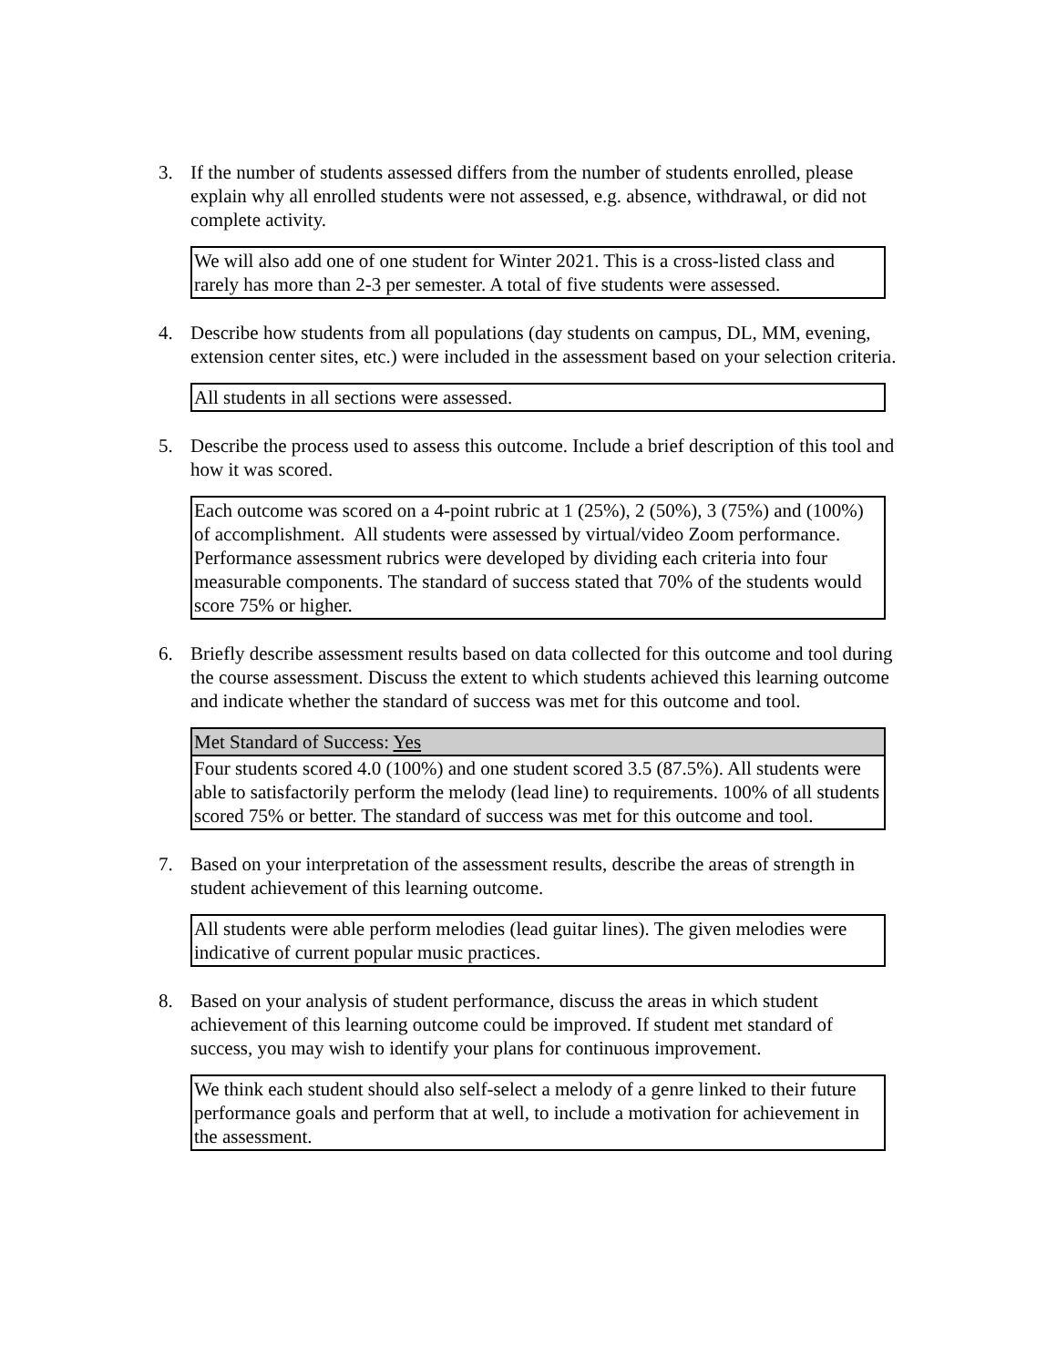3. If the number of students assessed differs from the number of students enrolled, please explain why all enrolled students were not assessed, e.g. absence, withdrawal, or did not complete activity.
We will also add one of one student for Winter 2021. This is a cross-listed class and rarely has more than 2-3 per semester. A total of five students were assessed.
4. Describe how students from all populations (day students on campus, DL, MM, evening, extension center sites, etc.) were included in the assessment based on your selection criteria.
All students in all sections were assessed.
5. Describe the process used to assess this outcome. Include a brief description of this tool and how it was scored.
Each outcome was scored on a 4-point rubric at 1 (25%), 2 (50%), 3 (75%) and (100%) of accomplishment. All students were assessed by virtual/video Zoom performance. Performance assessment rubrics were developed by dividing each criteria into four measurable components. The standard of success stated that 70% of the students would score 75% or higher.
6. Briefly describe assessment results based on data collected for this outcome and tool during the course assessment. Discuss the extent to which students achieved this learning outcome and indicate whether the standard of success was met for this outcome and tool.
Met Standard of Success: Yes
Four students scored 4.0 (100%) and one student scored 3.5 (87.5%). All students were able to satisfactorily perform the melody (lead line) to requirements. 100% of all students scored 75% or better. The standard of success was met for this outcome and tool.
7. Based on your interpretation of the assessment results, describe the areas of strength in student achievement of this learning outcome.
All students were able perform melodies (lead guitar lines). The given melodies were indicative of current popular music practices.
8. Based on your analysis of student performance, discuss the areas in which student achievement of this learning outcome could be improved. If student met standard of success, you may wish to identify your plans for continuous improvement.
We think each student should also self-select a melody of a genre linked to their future performance goals and perform that at well, to include a motivation for achievement in the assessment.